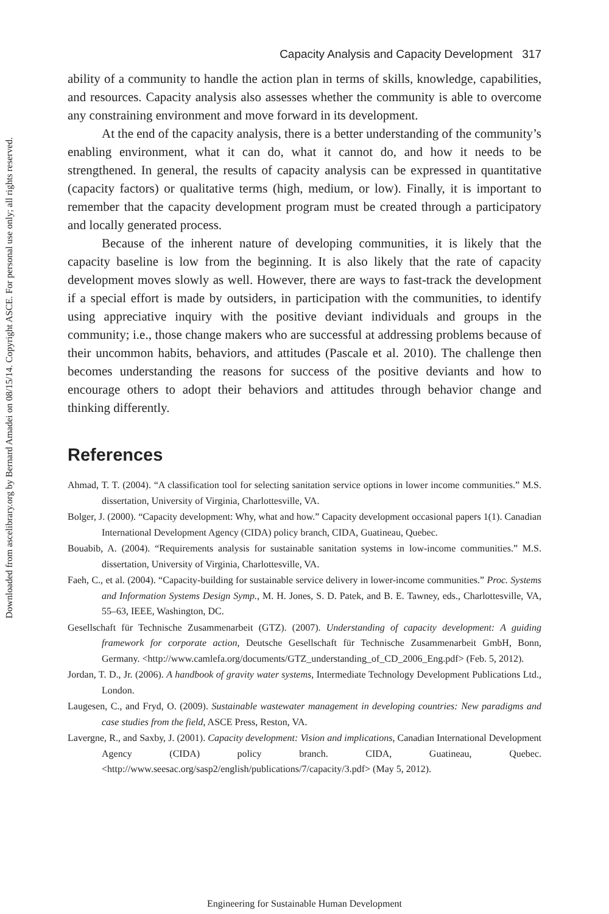Downloaded from ascelibrary.org by Bernard Amadei on 08/15/14. Copyright ASCE. For personal use only; all rights reserved.
Capacity Analysis and Capacity Development 317
ability of a community to handle the action plan in terms of skills, knowledge, capabilities, and resources. Capacity analysis also assesses whether the community is able to overcome any constraining environment and move forward in its development.
At the end of the capacity analysis, there is a better understanding of the community’s enabling environment, what it can do, what it cannot do, and how it needs to be strengthened. In general, the results of capacity analysis can be expressed in quantitative (capacity factors) or qualitative terms (high, medium, or low). Finally, it is important to remember that the capacity development program must be created through a participatory and locally generated process.
Because of the inherent nature of developing communities, it is likely that the capacity baseline is low from the beginning. It is also likely that the rate of capacity development moves slowly as well. However, there are ways to fast-track the development if a special effort is made by outsiders, in participation with the communities, to identify using appreciative inquiry with the positive deviant individuals and groups in the community; i.e., those change makers who are successful at addressing problems because of their uncommon habits, behaviors, and attitudes (Pascale et al. 2010). The challenge then becomes understanding the reasons for success of the positive deviants and how to encourage others to adopt their behaviors and attitudes through behavior change and thinking differently.
References
Ahmad, T. T. (2004). “A classification tool for selecting sanitation service options in lower income communities.” M.S. dissertation, University of Virginia, Charlottesville, VA.
Bolger, J. (2000). “Capacity development: Why, what and how.” Capacity development occasional papers 1(1). Canadian International Development Agency (CIDA) policy branch, CIDA, Guatineau, Quebec.
Bouabib, A. (2004). “Requirements analysis for sustainable sanitation systems in low-income communities.” M.S. dissertation, University of Virginia, Charlottesville, VA.
Faeh, C., et al. (2004). “Capacity-building for sustainable service delivery in lower-income communities.” Proc. Systems and Information Systems Design Symp., M. H. Jones, S. D. Patek, and B. E. Tawney, eds., Charlottesville, VA, 55–63, IEEE, Washington, DC.
Gesellschaft für Technische Zusammenarbeit (GTZ). (2007). Understanding of capacity development: A guiding framework for corporate action, Deutsche Gesellschaft für Technische Zusammenarbeit GmbH, Bonn, Germany. <http://www.camlefa.org/documents/GTZ_understanding_of_CD_2006_Eng.pdf> (Feb. 5, 2012).
Jordan, T. D., Jr. (2006). A handbook of gravity water systems, Intermediate Technology Development Publications Ltd., London.
Laugesen, C., and Fryd, O. (2009). Sustainable wastewater management in developing countries: New paradigms and case studies from the field, ASCE Press, Reston, VA.
Lavergne, R., and Saxby, J. (2001). Capacity development: Vision and implications, Canadian International Development Agency (CIDA) policy branch. CIDA, Guatineau, Quebec. <http://www.seesac.org/sasp2/english/publications/7/capacity/3.pdf> (May 5, 2012).
Engineering for Sustainable Human Development